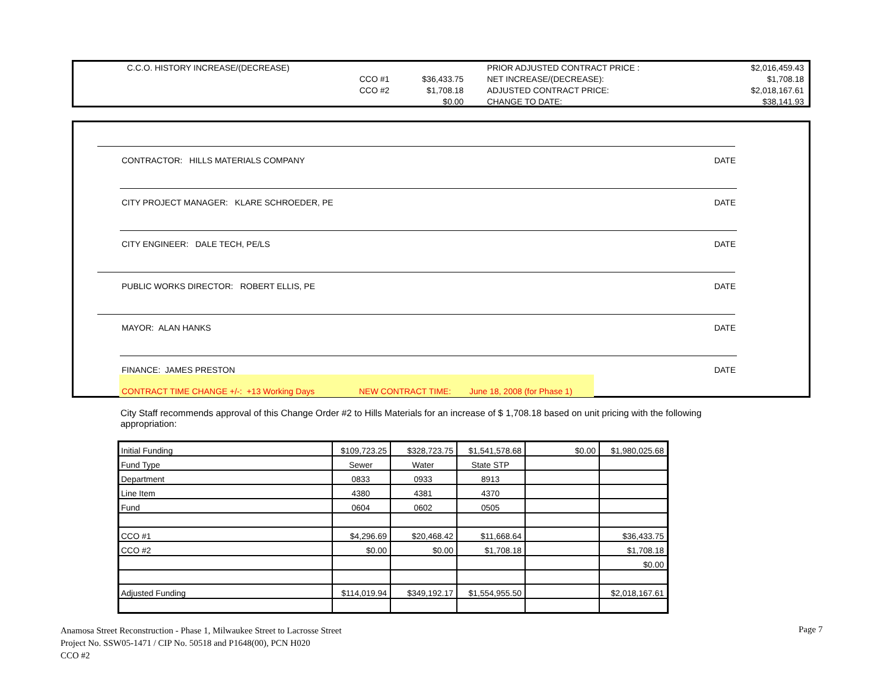| C.C.O. HISTORY INCREASE/(DECREASE) | | | PRIOR ADJUSTED CONTRACT PRICE : | $2,016,459.43 |
| CCO #1 | $36,433.75 | | NET INCREASE/(DECREASE): | $1,708.18 |
| CCO #2 | $1,708.18 | | ADJUSTED CONTRACT PRICE: | $2,018,167.61 |
| | $0.00 | | CHANGE TO DATE: | $38,141.93 |
CONTRACTOR: HILLS MATERIALS COMPANY DATE
CITY PROJECT MANAGER: KLARE SCHROEDER, PE DATE
CITY ENGINEER: DALE TECH, PE/LS DATE
PUBLIC WORKS DIRECTOR: ROBERT ELLIS, PE DATE
MAYOR: ALAN HANKS DATE
FINANCE: JAMES PRESTON DATE
CONTRACT TIME CHANGE +/-: +13 Working Days NEW CONTRACT TIME: June 18, 2008 (for Phase 1)
City Staff recommends approval of this Change Order #2 to Hills Materials for an increase of $ 1,708.18 based on unit pricing with the following appropriation:
| Initial Funding | $109,723.25 | $328,723.75 | $1,541,578.68 | $0.00 | $1,980,025.68 |
| Fund Type | Sewer | Water | State STP | | |
| Department | 0833 | 0933 | 8913 | | |
| Line Item | 4380 | 4381 | 4370 | | |
| Fund | 0604 | 0602 | 0505 | | |
| CCO #1 | $4,296.69 | $20,468.42 | $11,668.64 | | $36,433.75 |
| CCO #2 | $0.00 | $0.00 | $1,708.18 | | $1,708.18 |
| | | | | | $0.00 |
| Adjusted Funding | $114,019.94 | $349,192.17 | $1,554,955.50 | | $2,018,167.61 |
Anamosa Street Reconstruction - Phase 1, Milwaukee Street to Lacrosse Street
Project No. SSW05-1471 / CIP No. 50518 and P1648(00), PCN H020
CCO #2
Page 7